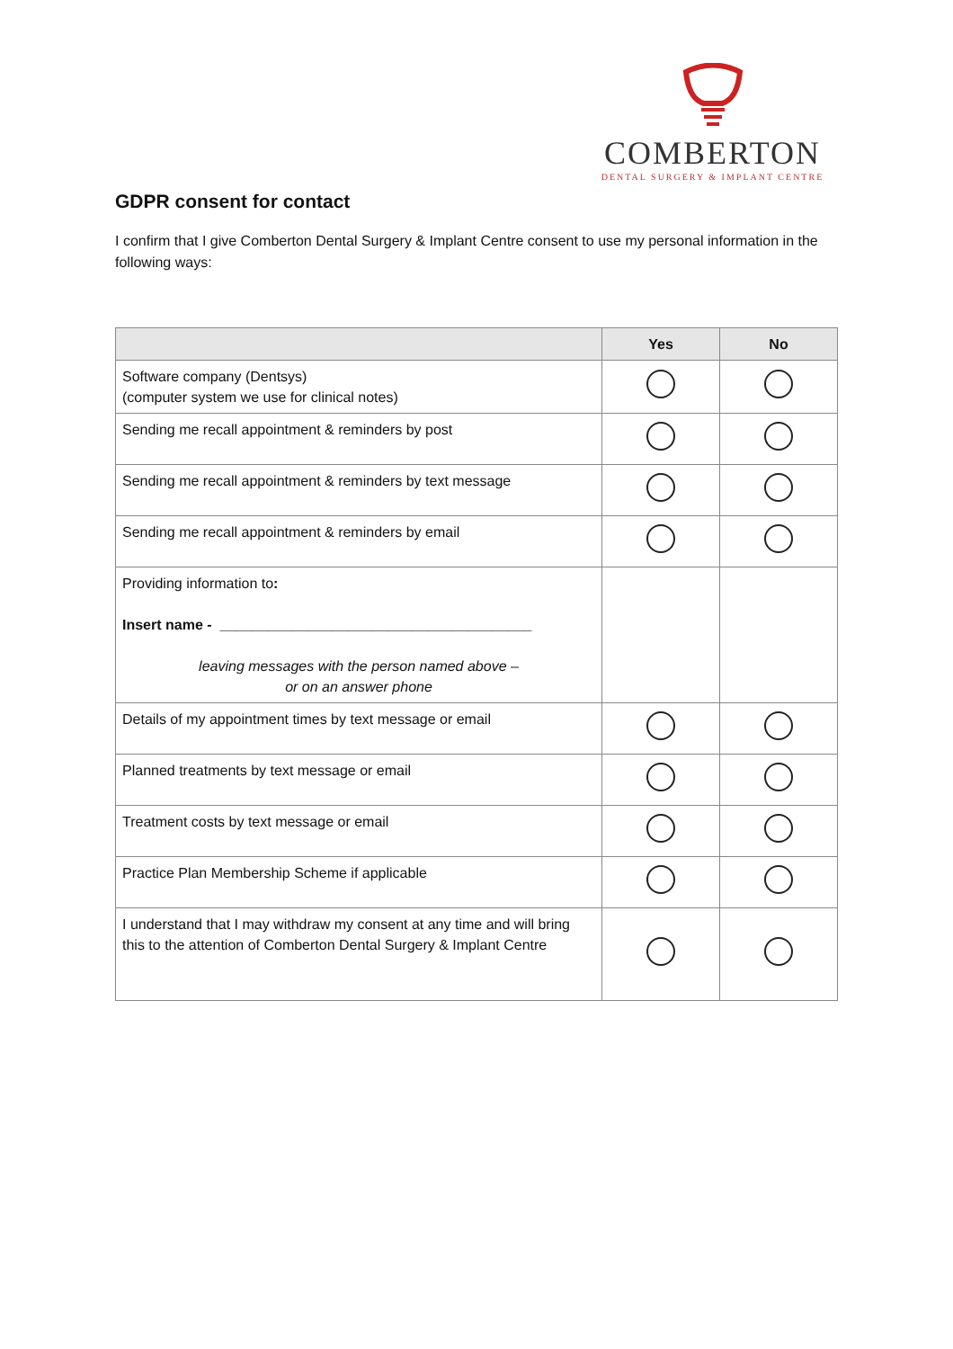COMBERTON
DENTAL SURGERY & IMPLANT CENTRE
GDPR consent for contact
I confirm that I give Comberton Dental Surgery & Implant Centre consent to use my personal information in the following ways:
| | Yes | No |
| --- | --- | --- |
| Software company (Dentsys) (computer system we use for clinical notes) | | |
| Sending me recall appointment & reminders by post | | |
| Sending me recall appointment & reminders by text message | | |
| Sending me recall appointment & reminders by email | | |
| Providing information to : Insert name - _______________________________________ leaving messages with the person named above – or on an answer phone | | |
| Details of my appointment times by text message or email | | |
| Planned treatments by text message or email | | |
| Treatment costs by text message or email | | |
| Practice Plan Membership Scheme if applicable | | |
| I understand that I may withdraw my consent at any time and will bring this to the attention of Comberton Dental Surgery & Implant Centre | | |